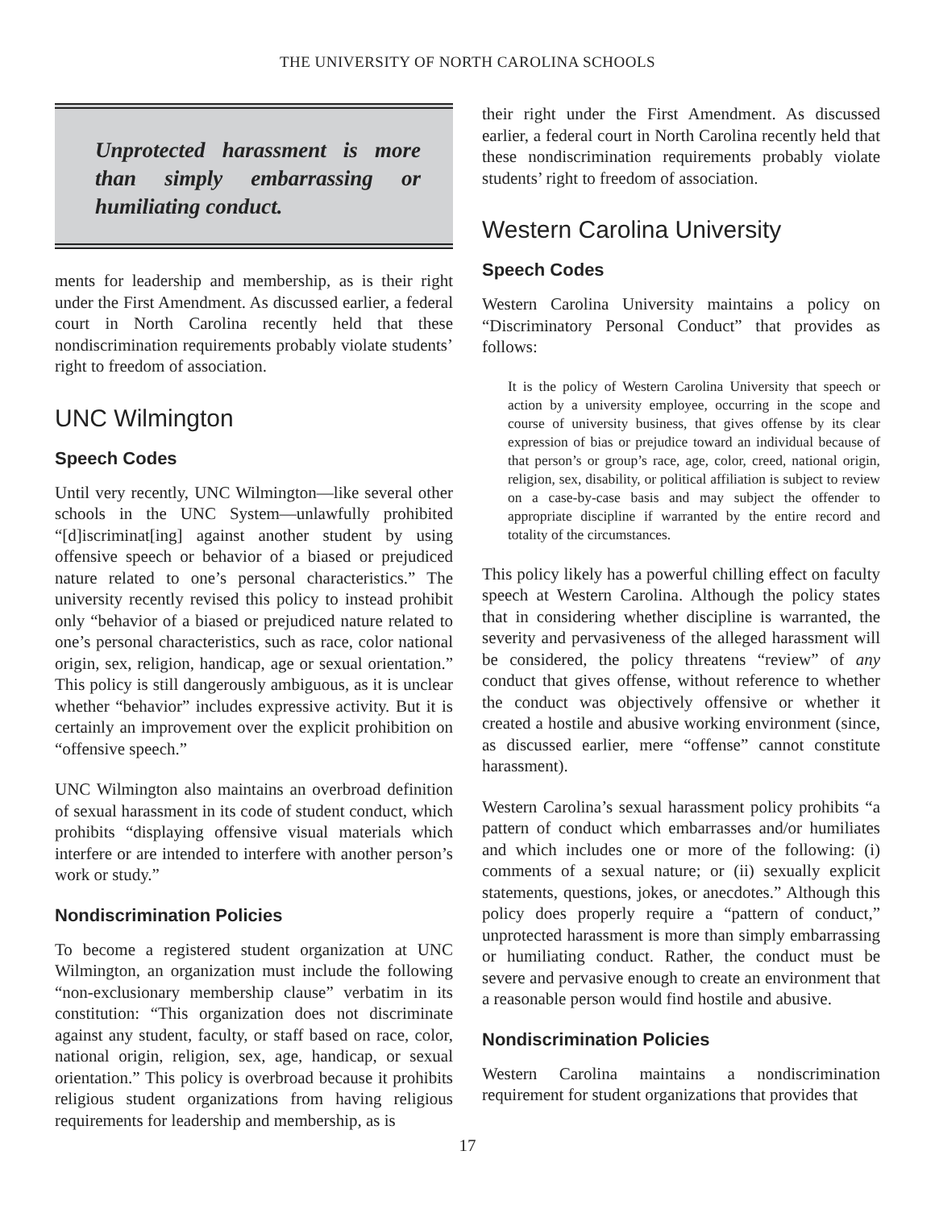THE UNIVERSITY OF NORTH CAROLINA SCHOOLS
Unprotected harassment is more than simply embarrassing or humiliating conduct.
ments for leadership and membership, as is their right under the First Amendment. As discussed earlier, a federal court in North Carolina recently held that these nondiscrimination requirements probably violate students’ right to freedom of association.
UNC Wilmington
Speech Codes
Until very recently, UNC Wilmington—like several other schools in the UNC System—unlawfully prohibited “[d]iscriminat[ing] against another student by using offensive speech or behavior of a biased or prejudiced nature related to one’s personal characteristics.” The university recently revised this policy to instead prohibit only “behavior of a biased or prejudiced nature related to one’s personal characteristics, such as race, color national origin, sex, religion, handicap, age or sexual orientation.” This policy is still dangerously ambiguous, as it is unclear whether “behavior” includes expressive activity. But it is certainly an improvement over the explicit prohibition on “offensive speech.”
UNC Wilmington also maintains an overbroad definition of sexual harassment in its code of student conduct, which prohibits “displaying offensive visual materials which interfere or are intended to interfere with another person’s work or study.”
Nondiscrimination Policies
To become a registered student organization at UNC Wilmington, an organization must include the following “non-exclusionary membership clause” verbatim in its constitution: “This organization does not discriminate against any student, faculty, or staff based on race, color, national origin, religion, sex, age, handicap, or sexual orientation.” This policy is overbroad because it prohibits religious student organizations from having religious requirements for leadership and membership, as is
their right under the First Amendment. As discussed earlier, a federal court in North Carolina recently held that these nondiscrimination requirements probably violate students’ right to freedom of association.
Western Carolina University
Speech Codes
Western Carolina University maintains a policy on “Discriminatory Personal Conduct” that provides as follows:
It is the policy of Western Carolina University that speech or action by a university employee, occurring in the scope and course of university business, that gives offense by its clear expression of bias or prejudice toward an individual because of that person’s or group’s race, age, color, creed, national origin, religion, sex, disability, or political affiliation is subject to review on a case-by-case basis and may subject the offender to appropriate discipline if warranted by the entire record and totality of the circumstances.
This policy likely has a powerful chilling effect on faculty speech at Western Carolina. Although the policy states that in considering whether discipline is warranted, the severity and pervasiveness of the alleged harassment will be considered, the policy threatens “review” of any conduct that gives offense, without reference to whether the conduct was objectively offensive or whether it created a hostile and abusive working environment (since, as discussed earlier, mere “offense” cannot constitute harassment).
Western Carolina’s sexual harassment policy prohibits “a pattern of conduct which embarrasses and/or humiliates and which includes one or more of the following: (i) comments of a sexual nature; or (ii) sexually explicit statements, questions, jokes, or anecdotes.” Although this policy does properly require a “pattern of conduct,” unprotected harassment is more than simply embarrassing or humiliating conduct. Rather, the conduct must be severe and pervasive enough to create an environment that a reasonable person would find hostile and abusive.
Nondiscrimination Policies
Western Carolina maintains a nondiscrimination requirement for student organizations that provides that
17